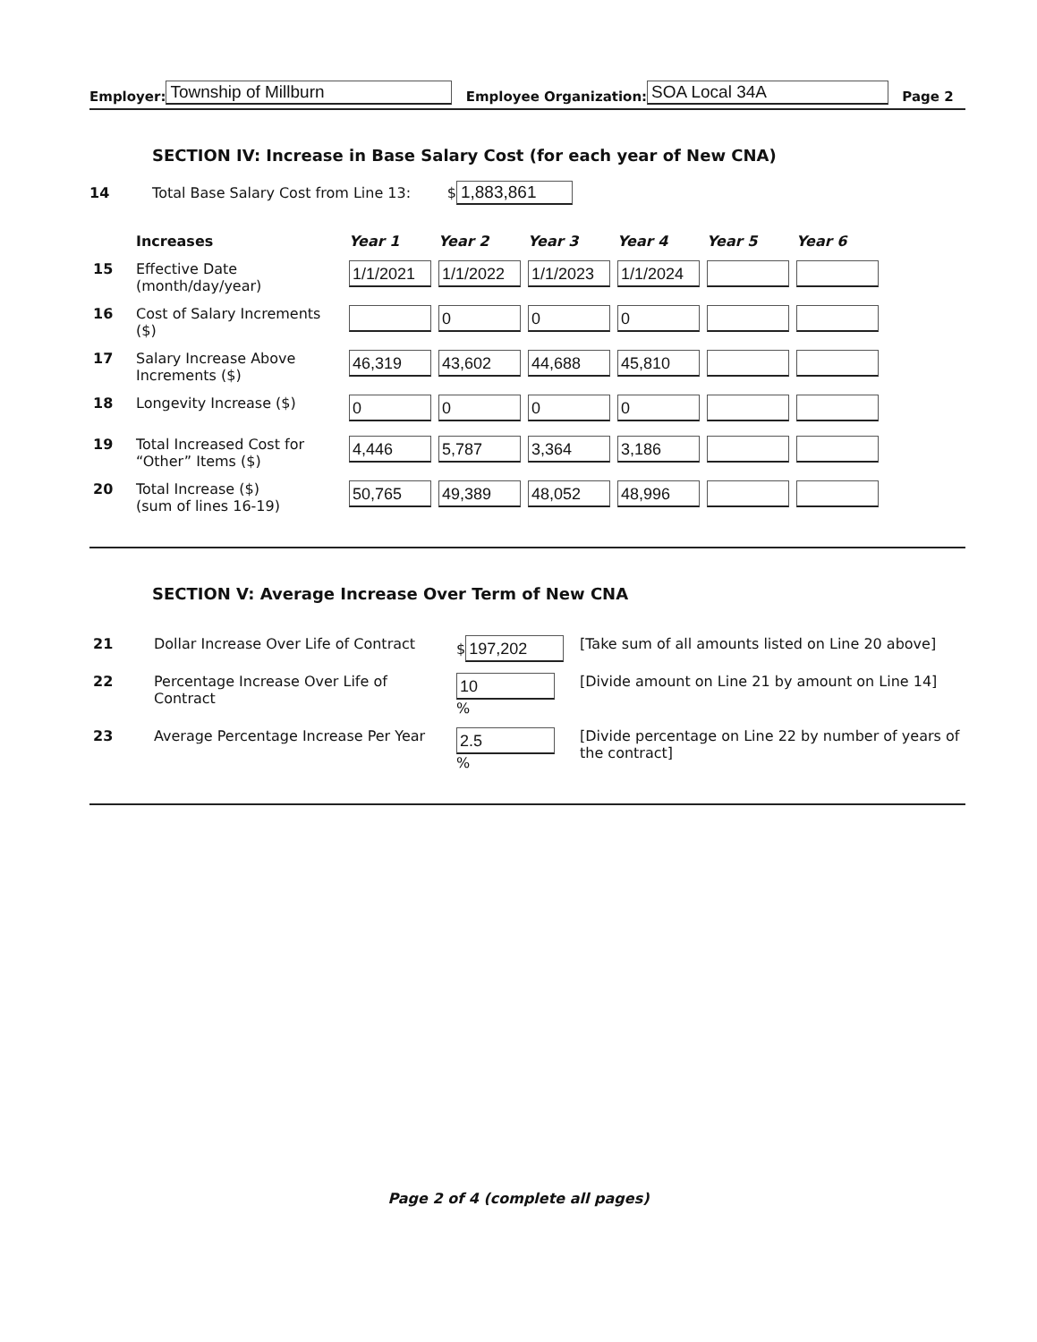Employer: Township of Millburn Employee Organization: SOA Local 34A Page 2
SECTION IV: Increase in Base Salary Cost (for each year of New CNA)
14 Total Base Salary Cost from Line 13: $ 1,883,861
| | Increases | Year 1 | Year 2 | Year 3 | Year 4 | Year 5 | Year 6 |
| 15 | Effective Date (month/day/year) | 1/1/2021 | 1/1/2022 | 1/1/2023 | 1/1/2024 | | |
| 16 | Cost of Salary Increments ($) | | 0 | 0 | 0 | | |
| 17 | Salary Increase Above Increments ($) | 46,319 | 43,602 | 44,688 | 45,810 | | |
| 18 | Longevity Increase ($) | 0 | 0 | 0 | 0 | | |
| 19 | Total Increased Cost for “Other” Items ($) | 4,446 | 5,787 | 3,364 | 3,186 | | |
| 20 | Total Increase ($) (sum of lines 16-19) | 50,765 | 49,389 | 48,052 | 48,996 | | |
SECTION V: Average Increase Over Term of New CNA
| 21 | Dollar Increase Over Life of Contract | $ 197,202 | [Take sum of all amounts listed on Line 20 above] |
| 22 | Percentage Increase Over Life of Contract | 10 % | [Divide amount on Line 21 by amount on Line 14] |
| 23 | Average Percentage Increase Per Year | 2.5 % | [Divide percentage on Line 22 by number of years of the contract] |
Page 2 of 4 (complete all pages)